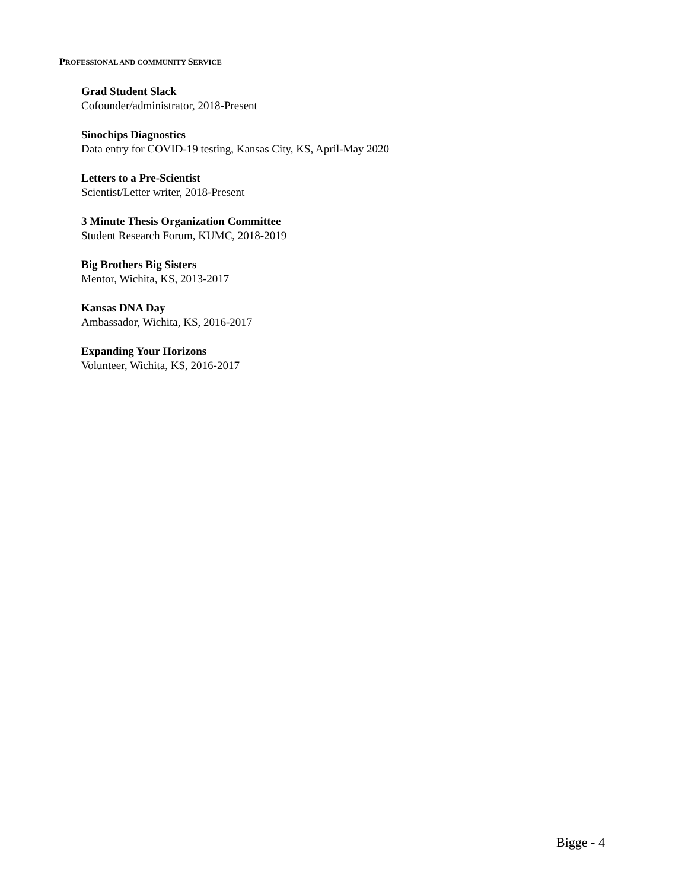PROFESSIONAL AND COMMUNITY SERVICE
Grad Student Slack
Cofounder/administrator, 2018-Present
Sinochips Diagnostics
Data entry for COVID-19 testing, Kansas City, KS, April-May 2020
Letters to a Pre-Scientist
Scientist/Letter writer, 2018-Present
3 Minute Thesis Organization Committee
Student Research Forum, KUMC, 2018-2019
Big Brothers Big Sisters
Mentor, Wichita, KS, 2013-2017
Kansas DNA Day
Ambassador, Wichita, KS, 2016-2017
Expanding Your Horizons
Volunteer, Wichita, KS, 2016-2017
Bigge - 4